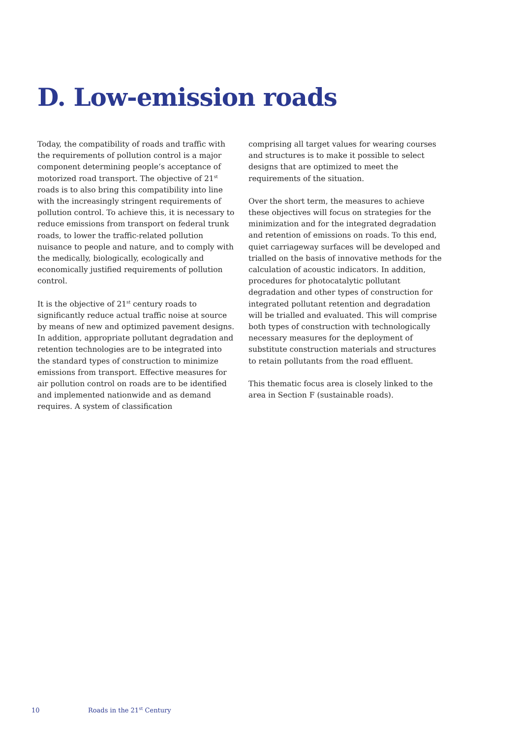D. Low-emission roads
Today, the compatibility of roads and traffic with the requirements of pollution control is a major component determining people‘s acceptance of motorized road transport. The objective of 21<sup>st</sup> roads is to also bring this compatibility into line with the increasingly stringent requirements of pollution control. To achieve this, it is necessary to reduce emissions from transport on federal trunk roads, to lower the traffic-related pollution nuisance to people and nature, and to comply with the medically, biologically, ecologically and economically justified requirements of pollution control.
It is the objective of 21<sup>st</sup> century roads to significantly reduce actual traffic noise at source by means of new and optimized pavement designs. In addition, appropriate pollutant degradation and retention technologies are to be integrated into the standard types of construction to minimize emissions from transport. Effective measures for air pollution control on roads are to be identified and implemented nationwide and as demand requires. A system of classification
comprising all target values for wearing courses and structures is to make it possible to select designs that are optimized to meet the requirements of the situation.
Over the short term, the measures to achieve these objectives will focus on strategies for the minimization and for the integrated degradation and retention of emissions on roads. To this end, quiet carriageway surfaces will be developed and trialled on the basis of innovative methods for the calculation of acoustic indicators. In addition, procedures for photocatalytic pollutant degradation and other types of construction for integrated pollutant retention and degradation will be trialled and evaluated. This will comprise both types of construction with technologically necessary measures for the deployment of substitute construction materials and structures to retain pollutants from the road effluent.
This thematic focus area is closely linked to the area in Section F (sustainable roads).
10 Roads in the 21<sup>st</sup> Century